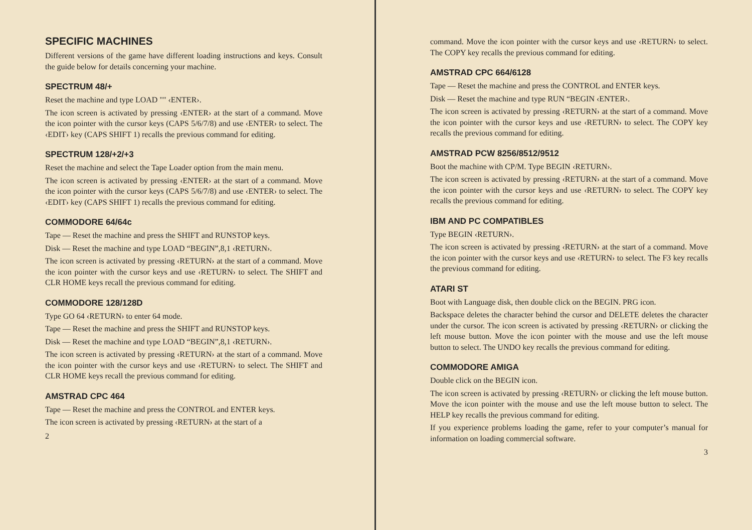SPECIFIC MACHINES
Different versions of the game have different loading instructions and keys. Consult the guide below for details concerning your machine.
SPECTRUM 48/+
Reset the machine and type LOAD "" ‹ENTER›.
The icon screen is activated by pressing ‹ENTER› at the start of a command. Move the icon pointer with the cursor keys (CAPS 5/6/7/8) and use ‹ENTER› to select. The ‹EDIT› key (CAPS SHIFT 1) recalls the previous command for editing.
SPECTRUM 128/+2/+3
Reset the machine and select the Tape Loader option from the main menu.
The icon screen is activated by pressing ‹ENTER› at the start of a command. Move the icon pointer with the cursor keys (CAPS 5/6/7/8) and use ‹ENTER› to select. The ‹EDIT› key (CAPS SHIFT 1) recalls the previous command for editing.
COMMODORE 64/64c
Tape — Reset the machine and press the SHIFT and RUNSTOP keys.
Disk — Reset the machine and type LOAD “BEGIN”,8,1 ‹RETURN›.
The icon screen is activated by pressing ‹RETURN› at the start of a command. Move the icon pointer with the cursor keys and use ‹RETURN› to select. The SHIFT and CLR HOME keys recall the previous command for editing.
COMMODORE 128/128D
Type GO 64 ‹RETURN› to enter 64 mode.
Tape — Reset the machine and press the SHIFT and RUNSTOP keys.
Disk — Reset the machine and type LOAD “BEGIN”,8,1 ‹RETURN›.
The icon screen is activated by pressing ‹RETURN› at the start of a command. Move the icon pointer with the cursor keys and use ‹RETURN› to select. The SHIFT and CLR HOME keys recall the previous command for editing.
AMSTRAD CPC 464
Tape — Reset the machine and press the CONTROL and ENTER keys.
The icon screen is activated by pressing ‹RETURN› at the start of a
2
command. Move the icon pointer with the cursor keys and use ‹RETURN› to select. The COPY key recalls the previous command for editing.
AMSTRAD CPC 664/6128
Tape — Reset the machine and press the CONTROL and ENTER keys.
Disk — Reset the machine and type RUN “BEGIN ‹ENTER›.
The icon screen is activated by pressing ‹RETURN› at the start of a command. Move the icon pointer with the cursor keys and use ‹RETURN› to select. The COPY key recalls the previous command for editing.
AMSTRAD PCW 8256/8512/9512
Boot the machine with CP/M. Type BEGIN ‹RETURN›.
The icon screen is activated by pressing ‹RETURN› at the start of a command. Move the icon pointer with the cursor keys and use ‹RETURN› to select. The COPY key recalls the previous command for editing.
IBM AND PC COMPATIBLES
Type BEGIN ‹RETURN›.
The icon screen is activated by pressing ‹RETURN› at the start of a command. Move the icon pointer with the cursor keys and use ‹RETURN› to select. The F3 key recalls the previous command for editing.
ATARI ST
Boot with Language disk, then double click on the BEGIN. PRG icon.
Backspace deletes the character behind the cursor and DELETE deletes the character under the cursor. The icon screen is activated by pressing ‹RETURN› or clicking the left mouse button. Move the icon pointer with the mouse and use the left mouse button to select. The UNDO key recalls the previous command for editing.
COMMODORE AMIGA
Double click on the BEGIN icon.
The icon screen is activated by pressing ‹RETURN› or clicking the left mouse button. Move the icon pointer with the mouse and use the left mouse button to select. The HELP key recalls the previous command for editing.
If you experience problems loading the game, refer to your computer’s manual for information on loading commercial software.
3